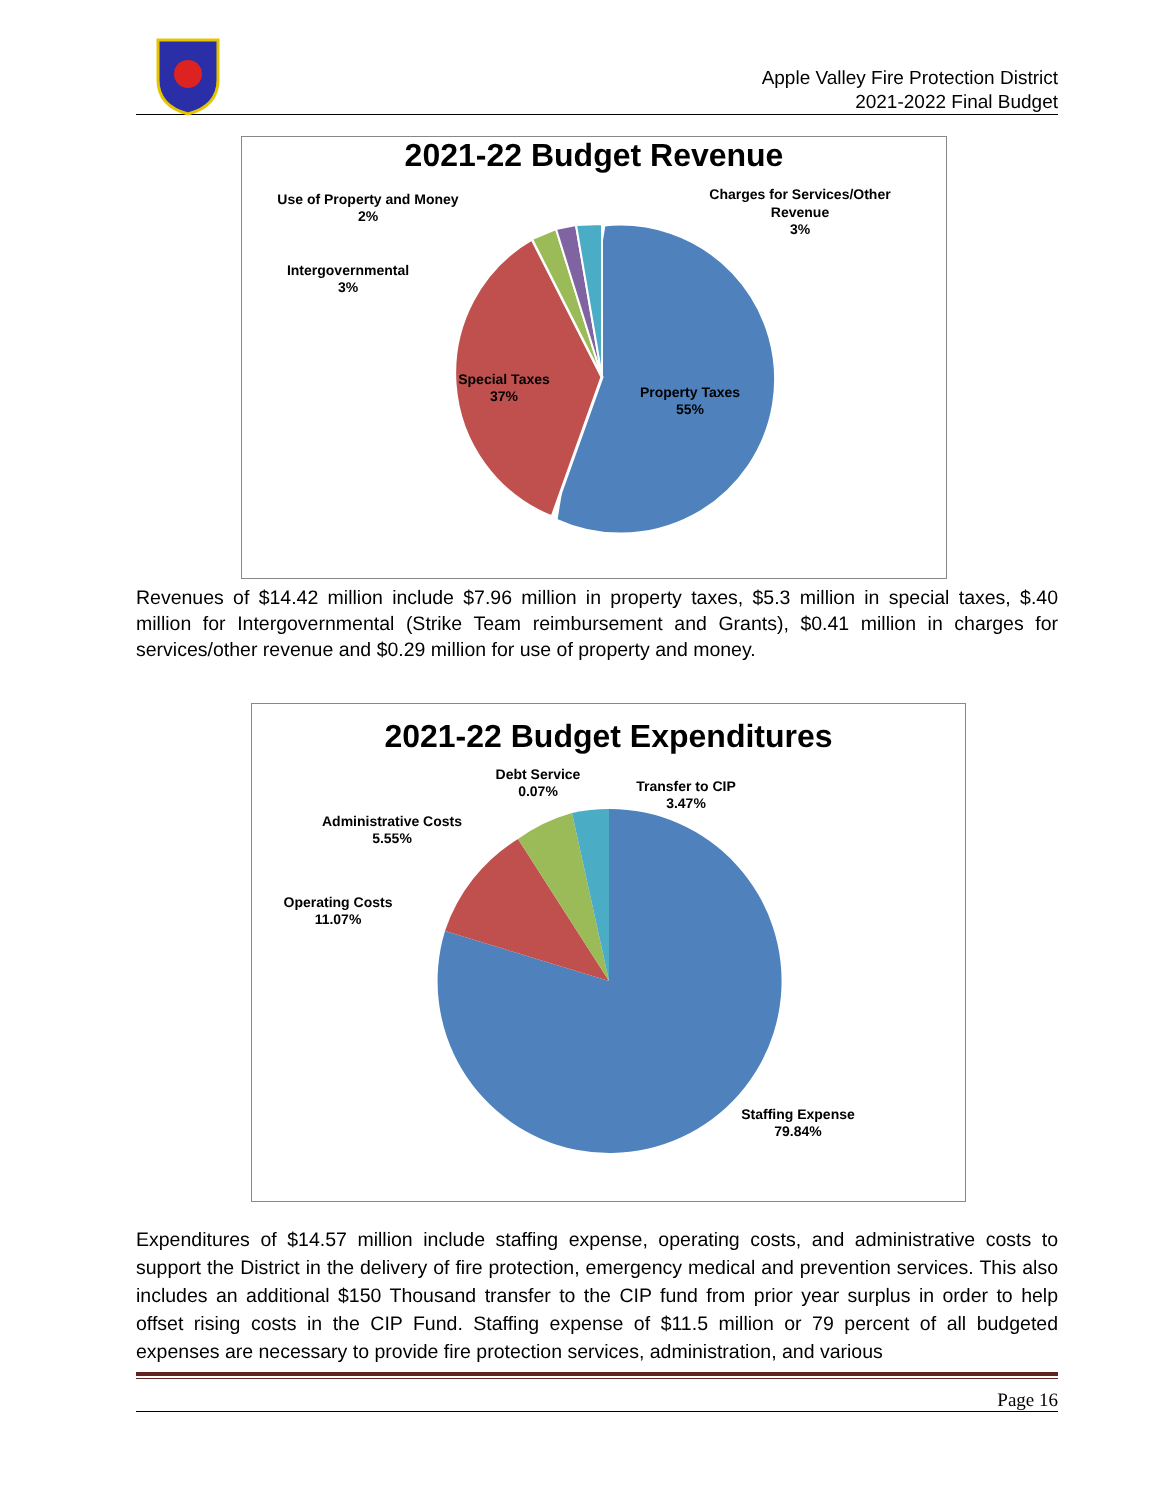Apple Valley Fire Protection District
2021-2022 Final Budget
2021-22 Budget Revenue
Use of Property and Money
2%
Charges for Services/Other
Revenue
3%
Intergovernmental
3%
Special Taxes
37%
Property Taxes
55%
Revenues of $14.42 million include $7.96 million in property taxes, $5.3 million in special taxes, $.40 million for Intergovernmental (Strike Team reimbursement and Grants), $0.41 million in charges for services/other revenue and $0.29 million for use of property and money.
2021-22 Budget Expenditures
Debt Service
0.07%
Transfer to CIP
3.47%
Administrative Costs
5.55%
Operating Costs
11.07%
Staffing Expense
79.84%
Expenditures of $14.57 million include staffing expense, operating costs, and administrative costs to support the District in the delivery of fire protection, emergency medical and prevention services. This also includes an additional $150 Thousand transfer to the CIP fund from prior year surplus in order to help offset rising costs in the CIP Fund. Staffing expense of $11.5 million or 79 percent of all budgeted expenses are necessary to provide fire protection services, administration, and various
Page 16